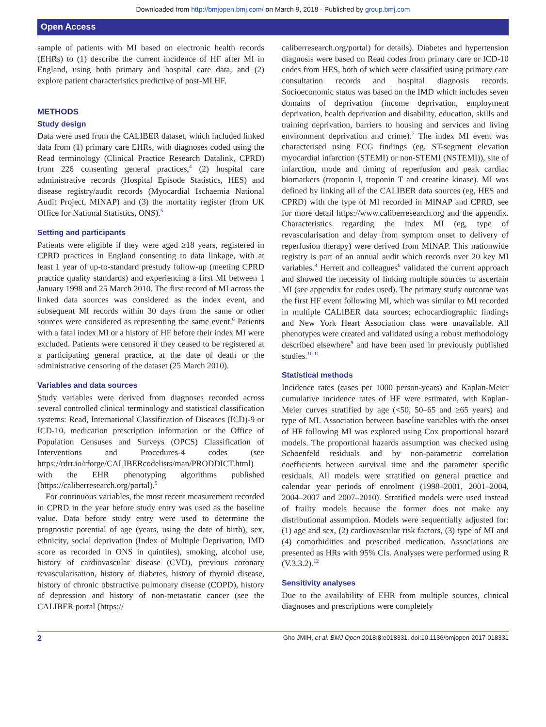Downloaded from http://bmjopen.bmj.com/ on March 9, 2018 - Published by group.bmj.com
Open Access
sample of patients with MI based on electronic health records (EHRs) to (1) describe the current incidence of HF after MI in England, using both primary and hospital care data, and (2) explore patient characteristics predictive of post-MI HF.
METHODS
Study design
Data were used from the CALIBER dataset, which included linked data from (1) primary care EHRs, with diagnoses coded using the Read terminology (Clinical Practice Research Datalink, CPRD) from 226 consenting general practices,<sup>4</sup> (2) hospital care administrative records (Hospital Episode Statistics, HES) and disease registry/audit records (Myocardial Ischaemia National Audit Project, MINAP) and (3) the mortality register (from UK Office for National Statistics, ONS).<sup>5</sup>
Setting and participants
Patients were eligible if they were aged ≥18 years, registered in CPRD practices in England consenting to data linkage, with at least 1 year of up-to-standard prestudy follow-up (meeting CPRD practice quality standards) and experiencing a first MI between 1 January 1998 and 25 March 2010. The first record of MI across the linked data sources was considered as the index event, and subsequent MI records within 30 days from the same or other sources were considered as representing the same event.<sup>6</sup> Patients with a fatal index MI or a history of HF before their index MI were excluded. Patients were censored if they ceased to be registered at a participating general practice, at the date of death or the administrative censoring of the dataset (25 March 2010).
Variables and data sources
Study variables were derived from diagnoses recorded across several controlled clinical terminology and statistical classification systems: Read, International Classification of Diseases (ICD)-9 or ICD-10, medication prescription information or the Office of Population Censuses and Surveys (OPCS) Classification of Interventions and Procedures-4 codes (see https://rdrr.io/rforge/CALIBERcodelists/man/PRODDICT.html) with the EHR phenotyping algorithms published (https://caliberresearch.org/portal).<sup>5</sup>
For continuous variables, the most recent measurement recorded in CPRD in the year before study entry was used as the baseline value. Data before study entry were used to determine the prognostic potential of age (years, using the date of birth), sex, ethnicity, social deprivation (Index of Multiple Deprivation, IMD score as recorded in ONS in quintiles), smoking, alcohol use, history of cardiovascular disease (CVD), previous coronary revascularisation, history of diabetes, history of thyroid disease, history of chronic obstructive pulmonary disease (COPD), history of depression and history of non-metastatic cancer (see the CALIBER portal (https://
caliberresearch.org/portal) for details). Diabetes and hypertension diagnosis were based on Read codes from primary care or ICD-10 codes from HES, both of which were classified using primary care consultation records and hospital diagnosis records. Socioeconomic status was based on the IMD which includes seven domains of deprivation (income deprivation, employment deprivation, health deprivation and disability, education, skills and training deprivation, barriers to housing and services and living environment deprivation and crime).<sup>7</sup> The index MI event was characterised using ECG findings (eg, ST-segment elevation myocardial infarction (STEMI) or non-STEMI (NSTEMI)), site of infarction, mode and timing of reperfusion and peak cardiac biomarkers (troponin I, troponin T and creatine kinase). MI was defined by linking all of the CALIBER data sources (eg, HES and CPRD) with the type of MI recorded in MINAP and CPRD, see for more detail https://www.caliberresearch.org and the appendix. Characteristics regarding the index MI (eg, type of revascularisation and delay from symptom onset to delivery of reperfusion therapy) were derived from MINAP. This nationwide registry is part of an annual audit which records over 20 key MI variables.<sup>8</sup> Herrett and colleagues<sup>6</sup> validated the current approach and showed the necessity of linking multiple sources to ascertain MI (see appendix for codes used). The primary study outcome was the first HF event following MI, which was similar to MI recorded in multiple CALIBER data sources; echocardiographic findings and New York Heart Association class were unavailable. All phenotypes were created and validated using a robust methodology described elsewhere<sup>9</sup> and have been used in previously published studies.<sup>10 11</sup>
Statistical methods
Incidence rates (cases per 1000 person-years) and Kaplan-Meier cumulative incidence rates of HF were estimated, with Kaplan-Meier curves stratified by age (<50, 50–65 and ≥65 years) and type of MI. Association between baseline variables with the onset of HF following MI was explored using Cox proportional hazard models. The proportional hazards assumption was checked using Schoenfeld residuals and by non-parametric correlation coefficients between survival time and the parameter specific residuals. All models were stratified on general practice and calendar year periods of enrolment (1998–2001, 2001–2004, 2004–2007 and 2007–2010). Stratified models were used instead of frailty models because the former does not make any distributional assumption. Models were sequentially adjusted for: (1) age and sex, (2) cardiovascular risk factors, (3) type of MI and (4) comorbidities and prescribed medication. Associations are presented as HRs with 95% CIs. Analyses were performed using R (V.3.3.2).<sup>12</sup>
Sensitivity analyses
Due to the availability of EHR from multiple sources, clinical diagnoses and prescriptions were completely
2 Gho JMIH, et al. BMJ Open 2018;8:e018331. doi:10.1136/bmjopen-2017-018331